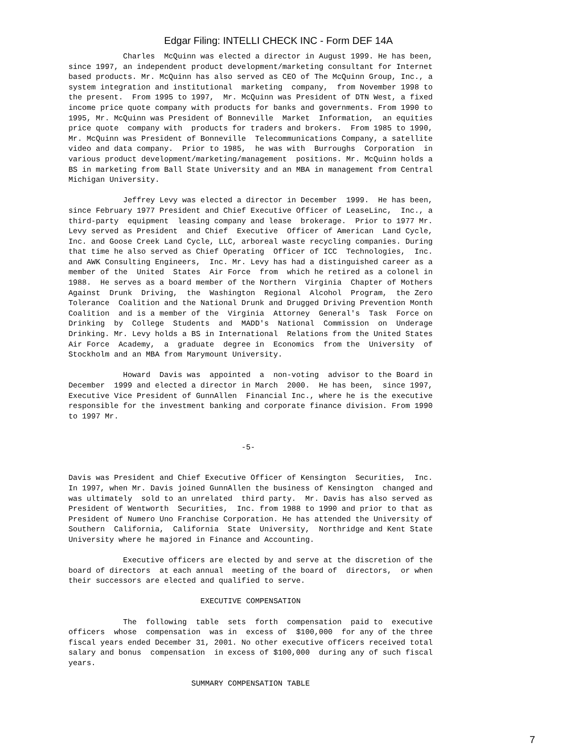Edgar Filing: INTELLI CHECK INC - Form DEF 14A
            Charles  McQuinn was elected a director in August 1999. He has been,
since 1997, an independent product development/marketing consultant for Internet
based products. Mr. McQuinn has also served as CEO of The McQuinn Group, Inc., a
system integration and institutional  marketing  company,  from November 1998 to
the present.  From 1995 to 1997,  Mr. McQuinn was President of DTN West, a fixed
income price quote company with products for banks and governments. From 1990 to
1995, Mr. McQuinn was President of Bonneville  Market  Information,  an equities
price quote  company with  products for traders and brokers.  From 1985 to 1990,
Mr. McQuinn was President of Bonneville  Telecommunications Company, a satellite
video and data company.  Prior to 1985,  he was with  Burroughs  Corporation  in
various product development/marketing/management  positions. Mr. McQuinn holds a
BS in marketing from Ball State University and an MBA in management from Central
Michigan University.

            Jeffrey Levy was elected a director in December  1999.  He has been,
since February 1977 President and Chief Executive Officer of LeaseLinc,  Inc., a
third-party  equipment  leasing company and lease  brokerage.  Prior to 1977 Mr.
Levy served as President  and Chief  Executive  Officer of American  Land Cycle,
Inc. and Goose Creek Land Cycle, LLC, arboreal waste recycling companies. During
that time he also served as Chief Operating  Officer of ICC  Technologies,  Inc.
and AWK Consulting Engineers,  Inc. Mr. Levy has had a distinguished career as a
member of the  United  States  Air Force  from  which he retired as a colonel in
1988.  He serves as a board member of the Northern  Virginia  Chapter of Mothers
Against  Drunk  Driving,  the  Washington  Regional  Alcohol  Program,  the Zero
Tolerance  Coalition and the National Drunk and Drugged Driving Prevention Month
Coalition  and is a member of the  Virginia  Attorney  General's  Task  Force on
Drinking  by  College  Students  and  MADD's  National  Commission  on  Underage
Drinking. Mr. Levy holds a BS in International  Relations from the United States
Air Force  Academy,  a  graduate  degree in  Economics  from the  University  of
Stockholm and an MBA from Marymount University.

            Howard  Davis was  appointed  a  non-voting  advisor to the Board in
December  1999 and elected a director in March  2000.  He has been,  since 1997,
Executive Vice President of GunnAllen  Financial Inc., where he is the executive
responsible for the investment banking and corporate finance division. From 1990
to 1997 Mr.


                                      -5-


Davis was President and Chief Executive Officer of Kensington  Securities,  Inc.
In 1997, when Mr. Davis joined GunnAllen the business of Kensington  changed and
was ultimately  sold to an unrelated  third party.  Mr. Davis has also served as
President of Wentworth  Securities,  Inc. from 1988 to 1990 and prior to that as
President of Numero Uno Franchise Corporation. He has attended the University of
Southern  California,  California  State  University,  Northridge and Kent State
University where he majored in Finance and Accounting.

            Executive officers are elected by and serve at the discretion of the
board of directors  at each annual  meeting of the board of  directors,  or when
their successors are elected and qualified to serve.

                             EXECUTIVE COMPENSATION

            The  following  table  sets  forth  compensation  paid to  executive
officers  whose  compensation  was in  excess of  $100,000  for any of the three
fiscal years ended December 31, 2001. No other executive officers received total
salary and bonus  compensation  in excess of $100,000  during any of such fiscal
years.

                           SUMMARY COMPENSATION TABLE
7